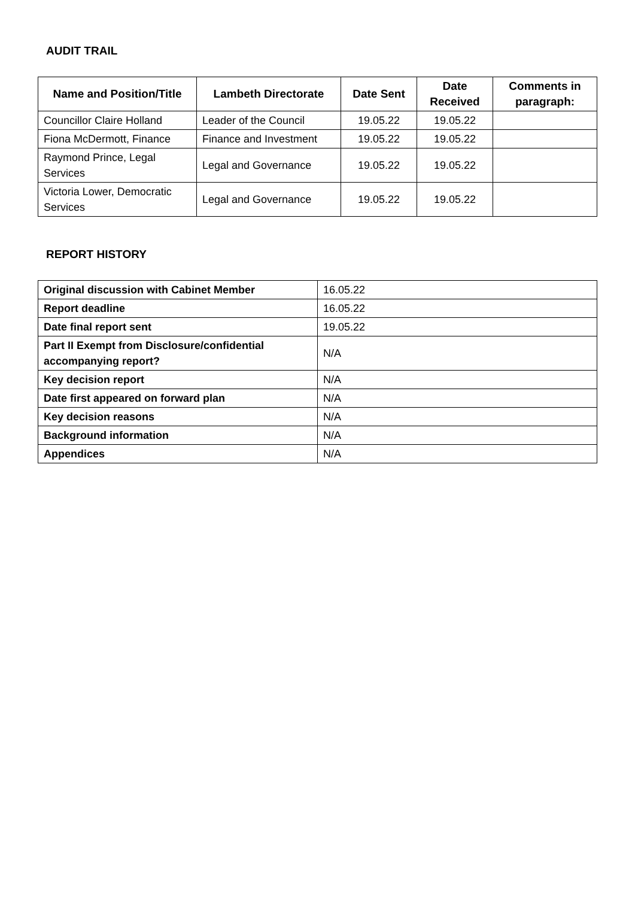AUDIT TRAIL
| Name and Position/Title | Lambeth Directorate | Date Sent | Date Received | Comments in paragraph: |
| --- | --- | --- | --- | --- |
| Councillor Claire Holland | Leader of the Council | 19.05.22 | 19.05.22 | |
| Fiona McDermott, Finance | Finance and Investment | 19.05.22 | 19.05.22 | |
| Raymond Prince, Legal Services | Legal and Governance | 19.05.22 | 19.05.22 | |
| Victoria Lower, Democratic Services | Legal and Governance | 19.05.22 | 19.05.22 | |
REPORT HISTORY
| Original discussion with Cabinet Member | 16.05.22 |
| Report deadline | 16.05.22 |
| Date final report sent | 19.05.22 |
| Part II Exempt from Disclosure/confidential accompanying report? | N/A |
| Key decision report | N/A |
| Date first appeared on forward plan | N/A |
| Key decision reasons | N/A |
| Background information | N/A |
| Appendices | N/A |